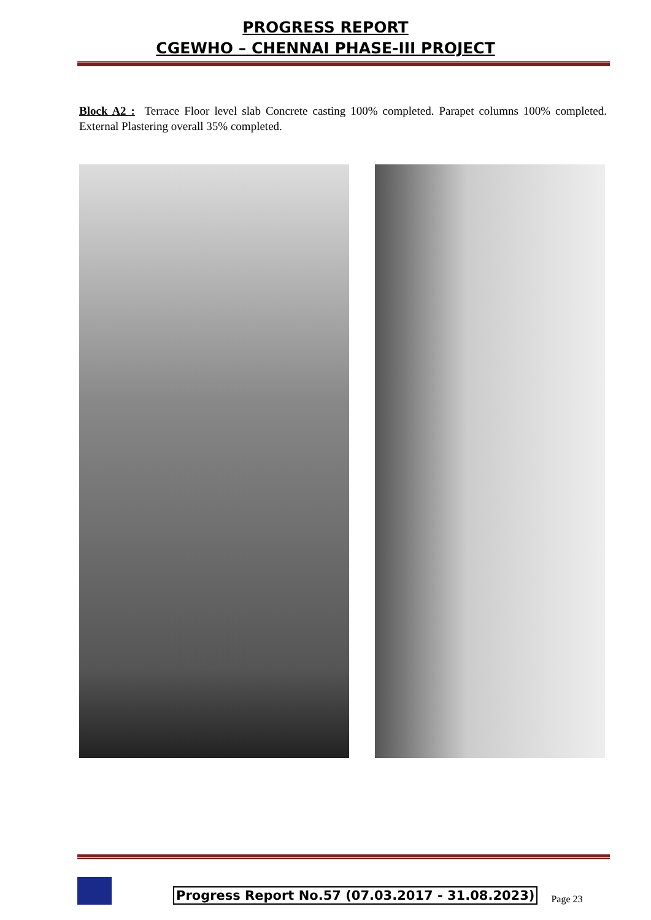PROGRESS REPORT
CGEWHO – CHENNAI PHASE-III PROJECT
Block A2 : Terrace Floor level slab Concrete casting 100% completed. Parapet columns 100% completed. External Plastering overall 35% completed.
Progress Report No.57 (07.03.2017 - 31.08.2023) Page 23